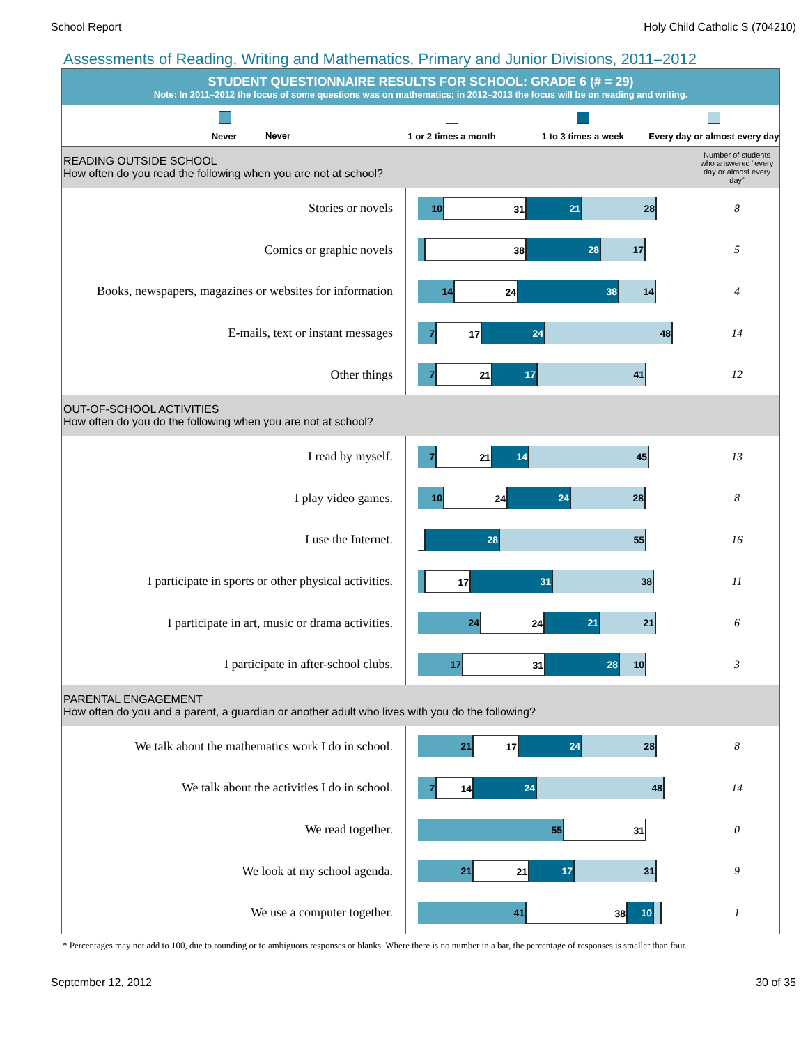School Report Holy Child Catholic S (704210)
Assessments of Reading, Writing and Mathematics, Primary and Junior Divisions, 2011–2012
STUDENT QUESTIONNAIRE RESULTS FOR SCHOOL: GRADE 6 (# = 29)
Note: In 2011–2012 the focus of some questions was on mathematics; in 2012–2013 the focus will be on reading and writing.
Never
Never 1 or 2 times a month 1 to 3 times a week Every day or almost every day
| READING OUTSIDE SCHOOL How often do you read the following when you are not at school? | | | Number of students who answered “every day or almost every day” |
| Stories or novels | 10 31 21 28 | 8 | |
| Comics or graphic novels | 38 28 17 | 5 | |
| Books, newspapers, magazines or websites for information | 14 24 38 14 | 4 | |
| E-mails, text or instant messages | 7 17 24 48 | 14 | |
| Other things | 7 21 17 41 | 12 | |
| OUT-OF-SCHOOL ACTIVITIES How often do you do the following when you are not at school? | | | |
| I read by myself. | 7 21 14 45 | 13 | |
| I play video games. | 10 24 24 28 | 8 | |
| I use the Internet. | 28 55 | 16 | |
| I participate in sports or other physical activities. | 17 31 38 | 11 | |
| I participate in art, music or drama activities. | 24 24 21 21 | 6 | |
| I participate in after-school clubs. | 17 31 28 10 | 3 | |
| PARENTAL ENGAGEMENT How often do you and a parent, a guardian or another adult who lives with you do the following? | | | |
| We talk about the mathematics work I do in school. | 21 17 24 28 | 8 | |
| We talk about the activities I do in school. | 7 14 24 48 | 14 | |
| We read together. | 55 31 | 0 | |
| We look at my school agenda. | 21 21 17 31 | 9 | |
| We use a computer together. | 41 38 10 | 1 | |
* Percentages may not add to 100, due to rounding or to ambiguous responses or blanks. Where there is no number in a bar, the percentage of responses is smaller than four.
September 12, 2012 30 of 35